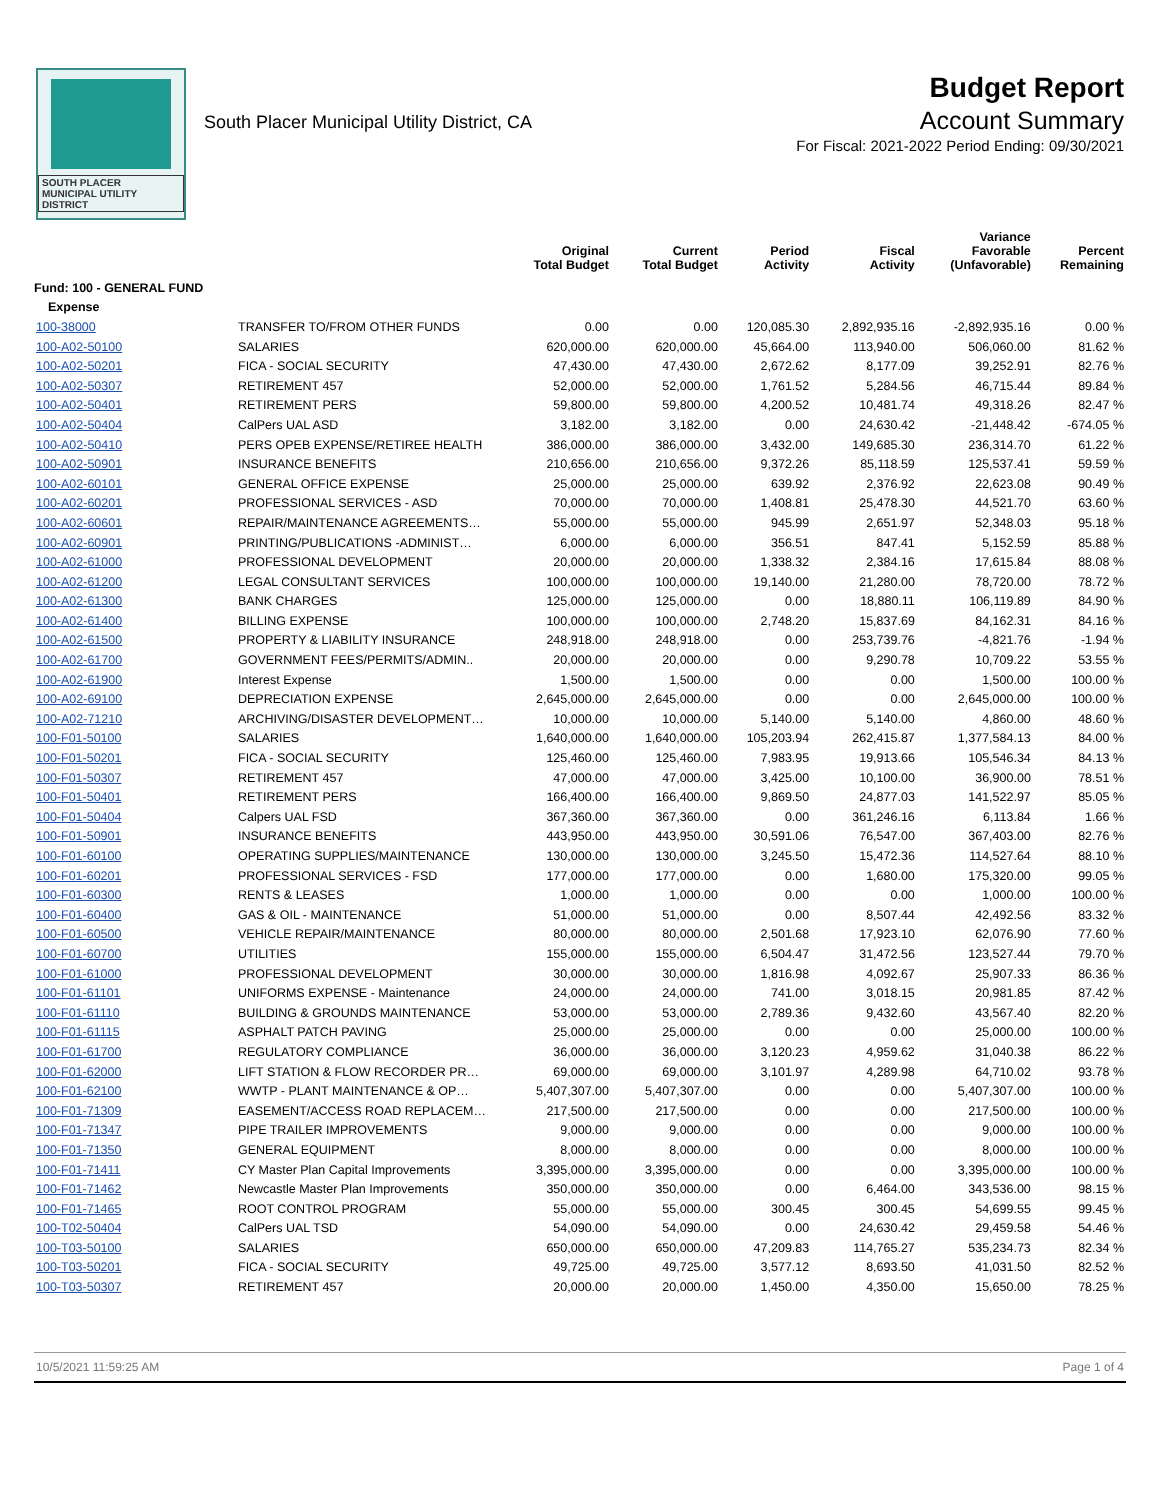SOUTH PLACER
MUNICIPAL UTILITY DISTRICT
South Placer Municipal Utility District, CA
Budget Report
Account Summary
For Fiscal: 2021-2022 Period Ending: 09/30/2021
| | | Original Total Budget | Current Total Budget | Period Activity | Fiscal Activity | Variance Favorable (Unfavorable) | Percent Remaining |
| --- | --- | --- | --- | --- | --- | --- | --- |
| Fund: 100 - GENERAL FUND | | | | | | | |
| Expense | | | | | | | |
| 100-38000 | TRANSFER TO/FROM OTHER FUNDS | 0.00 | 0.00 | 120,085.30 | 2,892,935.16 | -2,892,935.16 | 0.00 % |
| 100-A02-50100 | SALARIES | 620,000.00 | 620,000.00 | 45,664.00 | 113,940.00 | 506,060.00 | 81.62 % |
| 100-A02-50201 | FICA - SOCIAL SECURITY | 47,430.00 | 47,430.00 | 2,672.62 | 8,177.09 | 39,252.91 | 82.76 % |
| 100-A02-50307 | RETIREMENT 457 | 52,000.00 | 52,000.00 | 1,761.52 | 5,284.56 | 46,715.44 | 89.84 % |
| 100-A02-50401 | RETIREMENT PERS | 59,800.00 | 59,800.00 | 4,200.52 | 10,481.74 | 49,318.26 | 82.47 % |
| 100-A02-50404 | CalPers UAL ASD | 3,182.00 | 3,182.00 | 0.00 | 24,630.42 | -21,448.42 | -674.05 % |
| 100-A02-50410 | PERS OPEB EXPENSE/RETIREE HEALTH | 386,000.00 | 386,000.00 | 3,432.00 | 149,685.30 | 236,314.70 | 61.22 % |
| 100-A02-50901 | INSURANCE BENEFITS | 210,656.00 | 210,656.00 | 9,372.26 | 85,118.59 | 125,537.41 | 59.59 % |
| 100-A02-60101 | GENERAL OFFICE EXPENSE | 25,000.00 | 25,000.00 | 639.92 | 2,376.92 | 22,623.08 | 90.49 % |
| 100-A02-60201 | PROFESSIONAL SERVICES - ASD | 70,000.00 | 70,000.00 | 1,408.81 | 25,478.30 | 44,521.70 | 63.60 % |
| 100-A02-60601 | REPAIR/MAINTENANCE AGREEMENTS… | 55,000.00 | 55,000.00 | 945.99 | 2,651.97 | 52,348.03 | 95.18 % |
| 100-A02-60901 | PRINTING/PUBLICATIONS -ADMINIST… | 6,000.00 | 6,000.00 | 356.51 | 847.41 | 5,152.59 | 85.88 % |
| 100-A02-61000 | PROFESSIONAL DEVELOPMENT | 20,000.00 | 20,000.00 | 1,338.32 | 2,384.16 | 17,615.84 | 88.08 % |
| 100-A02-61200 | LEGAL CONSULTANT SERVICES | 100,000.00 | 100,000.00 | 19,140.00 | 21,280.00 | 78,720.00 | 78.72 % |
| 100-A02-61300 | BANK CHARGES | 125,000.00 | 125,000.00 | 0.00 | 18,880.11 | 106,119.89 | 84.90 % |
| 100-A02-61400 | BILLING EXPENSE | 100,000.00 | 100,000.00 | 2,748.20 | 15,837.69 | 84,162.31 | 84.16 % |
| 100-A02-61500 | PROPERTY & LIABILITY INSURANCE | 248,918.00 | 248,918.00 | 0.00 | 253,739.76 | -4,821.76 | -1.94 % |
| 100-A02-61700 | GOVERNMENT FEES/PERMITS/ADMIN.. | 20,000.00 | 20,000.00 | 0.00 | 9,290.78 | 10,709.22 | 53.55 % |
| 100-A02-61900 | Interest Expense | 1,500.00 | 1,500.00 | 0.00 | 0.00 | 1,500.00 | 100.00 % |
| 100-A02-69100 | DEPRECIATION EXPENSE | 2,645,000.00 | 2,645,000.00 | 0.00 | 0.00 | 2,645,000.00 | 100.00 % |
| 100-A02-71210 | ARCHIVING/DISASTER DEVELOPMENT… | 10,000.00 | 10,000.00 | 5,140.00 | 5,140.00 | 4,860.00 | 48.60 % |
| 100-F01-50100 | SALARIES | 1,640,000.00 | 1,640,000.00 | 105,203.94 | 262,415.87 | 1,377,584.13 | 84.00 % |
| 100-F01-50201 | FICA - SOCIAL SECURITY | 125,460.00 | 125,460.00 | 7,983.95 | 19,913.66 | 105,546.34 | 84.13 % |
| 100-F01-50307 | RETIREMENT 457 | 47,000.00 | 47,000.00 | 3,425.00 | 10,100.00 | 36,900.00 | 78.51 % |
| 100-F01-50401 | RETIREMENT PERS | 166,400.00 | 166,400.00 | 9,869.50 | 24,877.03 | 141,522.97 | 85.05 % |
| 100-F01-50404 | Calpers UAL FSD | 367,360.00 | 367,360.00 | 0.00 | 361,246.16 | 6,113.84 | 1.66 % |
| 100-F01-50901 | INSURANCE BENEFITS | 443,950.00 | 443,950.00 | 30,591.06 | 76,547.00 | 367,403.00 | 82.76 % |
| 100-F01-60100 | OPERATING SUPPLIES/MAINTENANCE | 130,000.00 | 130,000.00 | 3,245.50 | 15,472.36 | 114,527.64 | 88.10 % |
| 100-F01-60201 | PROFESSIONAL SERVICES - FSD | 177,000.00 | 177,000.00 | 0.00 | 1,680.00 | 175,320.00 | 99.05 % |
| 100-F01-60300 | RENTS & LEASES | 1,000.00 | 1,000.00 | 0.00 | 0.00 | 1,000.00 | 100.00 % |
| 100-F01-60400 | GAS & OIL - MAINTENANCE | 51,000.00 | 51,000.00 | 0.00 | 8,507.44 | 42,492.56 | 83.32 % |
| 100-F01-60500 | VEHICLE REPAIR/MAINTENANCE | 80,000.00 | 80,000.00 | 2,501.68 | 17,923.10 | 62,076.90 | 77.60 % |
| 100-F01-60700 | UTILITIES | 155,000.00 | 155,000.00 | 6,504.47 | 31,472.56 | 123,527.44 | 79.70 % |
| 100-F01-61000 | PROFESSIONAL DEVELOPMENT | 30,000.00 | 30,000.00 | 1,816.98 | 4,092.67 | 25,907.33 | 86.36 % |
| 100-F01-61101 | UNIFORMS EXPENSE - Maintenance | 24,000.00 | 24,000.00 | 741.00 | 3,018.15 | 20,981.85 | 87.42 % |
| 100-F01-61110 | BUILDING & GROUNDS MAINTENANCE | 53,000.00 | 53,000.00 | 2,789.36 | 9,432.60 | 43,567.40 | 82.20 % |
| 100-F01-61115 | ASPHALT PATCH PAVING | 25,000.00 | 25,000.00 | 0.00 | 0.00 | 25,000.00 | 100.00 % |
| 100-F01-61700 | REGULATORY COMPLIANCE | 36,000.00 | 36,000.00 | 3,120.23 | 4,959.62 | 31,040.38 | 86.22 % |
| 100-F01-62000 | LIFT STATION & FLOW RECORDER PR… | 69,000.00 | 69,000.00 | 3,101.97 | 4,289.98 | 64,710.02 | 93.78 % |
| 100-F01-62100 | WWTP - PLANT MAINTENANCE & OP… | 5,407,307.00 | 5,407,307.00 | 0.00 | 0.00 | 5,407,307.00 | 100.00 % |
| 100-F01-71309 | EASEMENT/ACCESS ROAD REPLACEM… | 217,500.00 | 217,500.00 | 0.00 | 0.00 | 217,500.00 | 100.00 % |
| 100-F01-71347 | PIPE TRAILER IMPROVEMENTS | 9,000.00 | 9,000.00 | 0.00 | 0.00 | 9,000.00 | 100.00 % |
| 100-F01-71350 | GENERAL EQUIPMENT | 8,000.00 | 8,000.00 | 0.00 | 0.00 | 8,000.00 | 100.00 % |
| 100-F01-71411 | CY Master Plan Capital Improvements | 3,395,000.00 | 3,395,000.00 | 0.00 | 0.00 | 3,395,000.00 | 100.00 % |
| 100-F01-71462 | Newcastle Master Plan Improvements | 350,000.00 | 350,000.00 | 0.00 | 6,464.00 | 343,536.00 | 98.15 % |
| 100-F01-71465 | ROOT CONTROL PROGRAM | 55,000.00 | 55,000.00 | 300.45 | 300.45 | 54,699.55 | 99.45 % |
| 100-T02-50404 | CalPers UAL TSD | 54,090.00 | 54,090.00 | 0.00 | 24,630.42 | 29,459.58 | 54.46 % |
| 100-T03-50100 | SALARIES | 650,000.00 | 650,000.00 | 47,209.83 | 114,765.27 | 535,234.73 | 82.34 % |
| 100-T03-50201 | FICA - SOCIAL SECURITY | 49,725.00 | 49,725.00 | 3,577.12 | 8,693.50 | 41,031.50 | 82.52 % |
| 100-T03-50307 | RETIREMENT 457 | 20,000.00 | 20,000.00 | 1,450.00 | 4,350.00 | 15,650.00 | 78.25 % |
10/5/2021 11:59:25 AM Page 1 of 4